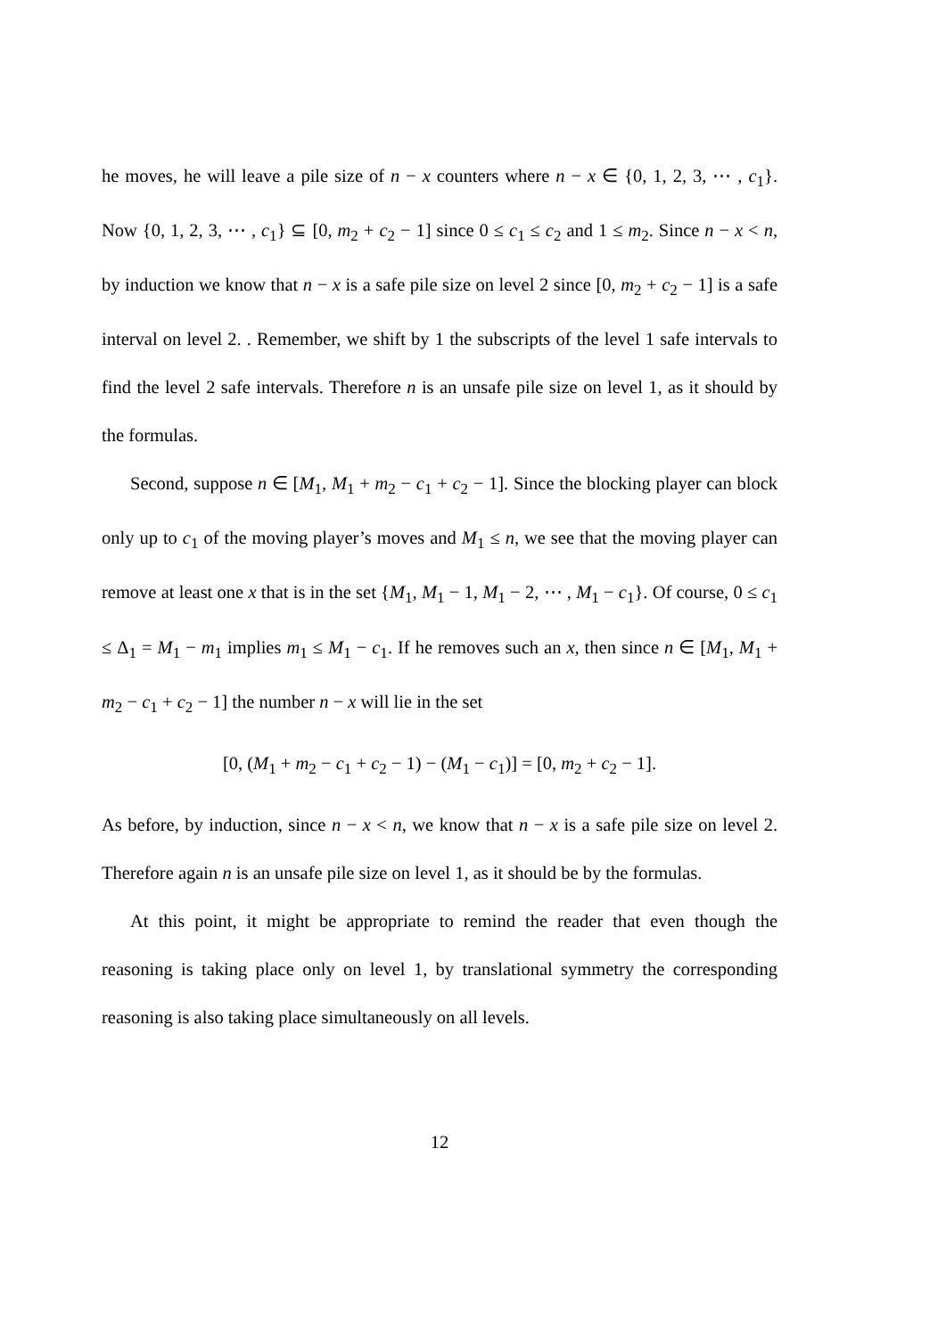he moves, he will leave a pile size of n − x counters where n − x ∈ {0, 1, 2, 3, ⋯ , c<sub>1</sub>}. Now {0, 1, 2, 3, ⋯ , c<sub>1</sub>} ⊆ [0, m<sub>2</sub> + c<sub>2</sub> − 1] since 0 ≤ c<sub>1</sub> ≤ c<sub>2</sub> and 1 ≤ m<sub>2</sub>. Since n − x < n, by induction we know that n − x is a safe pile size on level 2 since [0, m<sub>2</sub> + c<sub>2</sub> − 1] is a safe interval on level 2. . Remember, we shift by 1 the subscripts of the level 1 safe intervals to find the level 2 safe intervals. Therefore n is an unsafe pile size on level 1, as it should by the formulas.
Second, suppose n ∈ [M<sub>1</sub>, M<sub>1</sub> + m<sub>2</sub> − c<sub>1</sub> + c<sub>2</sub> − 1]. Since the blocking player can block only up to c<sub>1</sub> of the moving player’s moves and M<sub>1</sub> ≤ n, we see that the moving player can remove at least one x that is in the set {M<sub>1</sub>, M<sub>1</sub> − 1, M<sub>1</sub> − 2, ⋯ , M<sub>1</sub> − c<sub>1</sub>}. Of course, 0 ≤ c<sub>1</sub> ≤ Δ<sub>1</sub> = M<sub>1</sub> − m<sub>1</sub> implies m<sub>1</sub> ≤ M<sub>1</sub> − c<sub>1</sub>. If he removes such an x, then since n ∈ [M<sub>1</sub>, M<sub>1</sub> + m<sub>2</sub> − c<sub>1</sub> + c<sub>2</sub> − 1] the number n − x will lie in the set
[0, (M<sub>1</sub> + m<sub>2</sub> − c<sub>1</sub> + c<sub>2</sub> − 1) − (M<sub>1</sub> − c<sub>1</sub>)] = [0, m<sub>2</sub> + c<sub>2</sub> − 1].
As before, by induction, since n − x < n, we know that n − x is a safe pile size on level 2. Therefore again n is an unsafe pile size on level 1, as it should be by the formulas.
At this point, it might be appropriate to remind the reader that even though the reasoning is taking place only on level 1, by translational symmetry the corresponding reasoning is also taking place simultaneously on all levels.
12